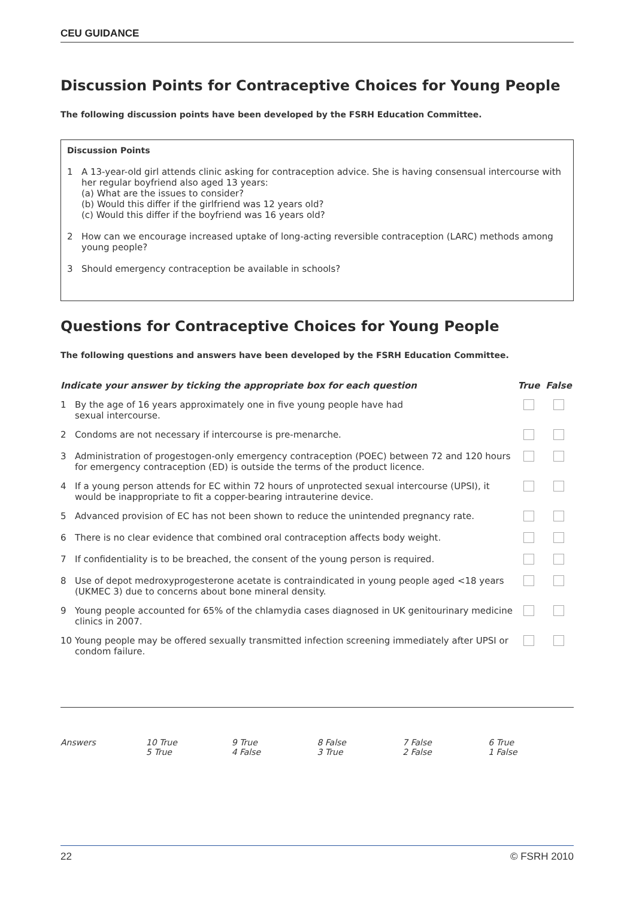CEU GUIDANCE
Discussion Points for Contraceptive Choices for Young People
The following discussion points have been developed by the FSRH Education Committee.
Discussion Points
1 A 13-year-old girl attends clinic asking for contraception advice. She is having consensual intercourse with her regular boyfriend also aged 13 years:
(a) What are the issues to consider?
(b) Would this differ if the girlfriend was 12 years old?
(c) Would this differ if the boyfriend was 16 years old?
2 How can we encourage increased uptake of long-acting reversible contraception (LARC) methods among young people?
3 Should emergency contraception be available in schools?
Questions for Contraceptive Choices for Young People
The following questions and answers have been developed by the FSRH Education Committee.
| Indicate your answer by ticking the appropriate box for each question | | True | False |
| --- | --- | --- | --- |
| 1 | By the age of 16 years approximately one in five young people have had sexual intercourse. | | |
| 2 | Condoms are not necessary if intercourse is pre-menarche. | | |
| 3 | Administration of progestogen-only emergency contraception (POEC) between 72 and 120 hours for emergency contraception (ED) is outside the terms of the product licence. | | |
| 4 | If a young person attends for EC within 72 hours of unprotected sexual intercourse (UPSI), it would be inappropriate to fit a copper-bearing intrauterine device. | | |
| 5 | Advanced provision of EC has not been shown to reduce the unintended pregnancy rate. | | |
| 6 | There is no clear evidence that combined oral contraception affects body weight. | | |
| 7 | If confidentiality is to be breached, the consent of the young person is required. | | |
| 8 | Use of depot medroxyprogesterone acetate is contraindicated in young people aged <18 years (UKMEC 3) due to concerns about bone mineral density. | | |
| 9 | Young people accounted for 65% of the chlamydia cases diagnosed in UK genitourinary medicine clinics in 2007. | | |
| 10 | Young people may be offered sexually transmitted infection screening immediately after UPSI or condom failure. | | |
Answers 10 True
5 True
9 True
4 False
8 False
3 True
7 False
2 False
6 True
1 False
22 © FSRH 2010